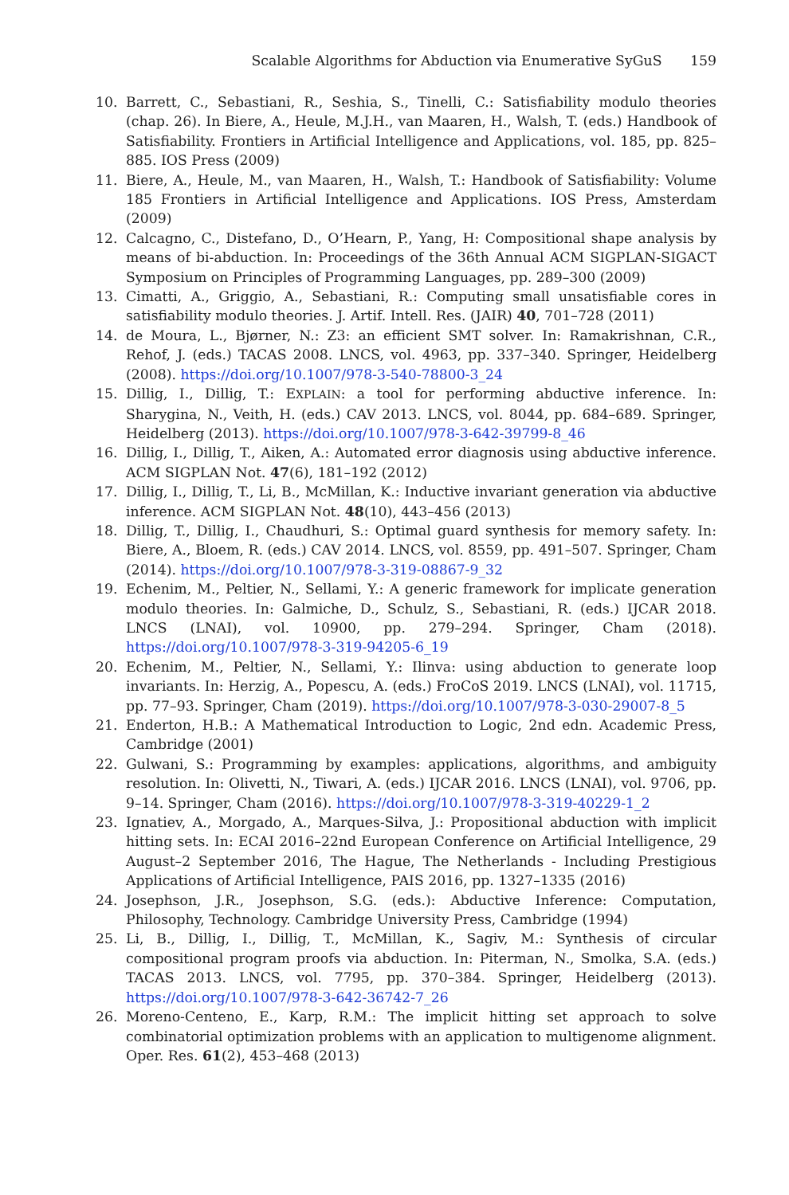Scalable Algorithms for Abduction via Enumerative SyGuS 159
10. Barrett, C., Sebastiani, R., Seshia, S., Tinelli, C.: Satisfiability modulo theories (chap. 26). In Biere, A., Heule, M.J.H., van Maaren, H., Walsh, T. (eds.) Handbook of Satisfiability. Frontiers in Artificial Intelligence and Applications, vol. 185, pp. 825–885. IOS Press (2009)
11. Biere, A., Heule, M., van Maaren, H., Walsh, T.: Handbook of Satisfiability: Volume 185 Frontiers in Artificial Intelligence and Applications. IOS Press, Amsterdam (2009)
12. Calcagno, C., Distefano, D., O’Hearn, P., Yang, H: Compositional shape analysis by means of bi-abduction. In: Proceedings of the 36th Annual ACM SIGPLAN-SIGACT Symposium on Principles of Programming Languages, pp. 289–300 (2009)
13. Cimatti, A., Griggio, A., Sebastiani, R.: Computing small unsatisfiable cores in satisfiability modulo theories. J. Artif. Intell. Res. (JAIR) 40, 701–728 (2011)
14. de Moura, L., Bjørner, N.: Z3: an efficient SMT solver. In: Ramakrishnan, C.R., Rehof, J. (eds.) TACAS 2008. LNCS, vol. 4963, pp. 337–340. Springer, Heidelberg (2008). https://doi.org/10.1007/978-3-540-78800-3_24
15. Dillig, I., Dillig, T.: EXPLAIN: a tool for performing abductive inference. In: Sharygina, N., Veith, H. (eds.) CAV 2013. LNCS, vol. 8044, pp. 684–689. Springer, Heidelberg (2013). https://doi.org/10.1007/978-3-642-39799-8_46
16. Dillig, I., Dillig, T., Aiken, A.: Automated error diagnosis using abductive inference. ACM SIGPLAN Not. 47(6), 181–192 (2012)
17. Dillig, I., Dillig, T., Li, B., McMillan, K.: Inductive invariant generation via abductive inference. ACM SIGPLAN Not. 48(10), 443–456 (2013)
18. Dillig, T., Dillig, I., Chaudhuri, S.: Optimal guard synthesis for memory safety. In: Biere, A., Bloem, R. (eds.) CAV 2014. LNCS, vol. 8559, pp. 491–507. Springer, Cham (2014). https://doi.org/10.1007/978-3-319-08867-9_32
19. Echenim, M., Peltier, N., Sellami, Y.: A generic framework for implicate generation modulo theories. In: Galmiche, D., Schulz, S., Sebastiani, R. (eds.) IJCAR 2018. LNCS (LNAI), vol. 10900, pp. 279–294. Springer, Cham (2018). https://doi.org/10.1007/978-3-319-94205-6_19
20. Echenim, M., Peltier, N., Sellami, Y.: Ilinva: using abduction to generate loop invariants. In: Herzig, A., Popescu, A. (eds.) FroCoS 2019. LNCS (LNAI), vol. 11715, pp. 77–93. Springer, Cham (2019). https://doi.org/10.1007/978-3-030-29007-8_5
21. Enderton, H.B.: A Mathematical Introduction to Logic, 2nd edn. Academic Press, Cambridge (2001)
22. Gulwani, S.: Programming by examples: applications, algorithms, and ambiguity resolution. In: Olivetti, N., Tiwari, A. (eds.) IJCAR 2016. LNCS (LNAI), vol. 9706, pp. 9–14. Springer, Cham (2016). https://doi.org/10.1007/978-3-319-40229-1_2
23. Ignatiev, A., Morgado, A., Marques-Silva, J.: Propositional abduction with implicit hitting sets. In: ECAI 2016–22nd European Conference on Artificial Intelligence, 29 August–2 September 2016, The Hague, The Netherlands - Including Prestigious Applications of Artificial Intelligence, PAIS 2016, pp. 1327–1335 (2016)
24. Josephson, J.R., Josephson, S.G. (eds.): Abductive Inference: Computation, Philosophy, Technology. Cambridge University Press, Cambridge (1994)
25. Li, B., Dillig, I., Dillig, T., McMillan, K., Sagiv, M.: Synthesis of circular compositional program proofs via abduction. In: Piterman, N., Smolka, S.A. (eds.) TACAS 2013. LNCS, vol. 7795, pp. 370–384. Springer, Heidelberg (2013). https://doi.org/10.1007/978-3-642-36742-7_26
26. Moreno-Centeno, E., Karp, R.M.: The implicit hitting set approach to solve combinatorial optimization problems with an application to multigenome alignment. Oper. Res. 61(2), 453–468 (2013)